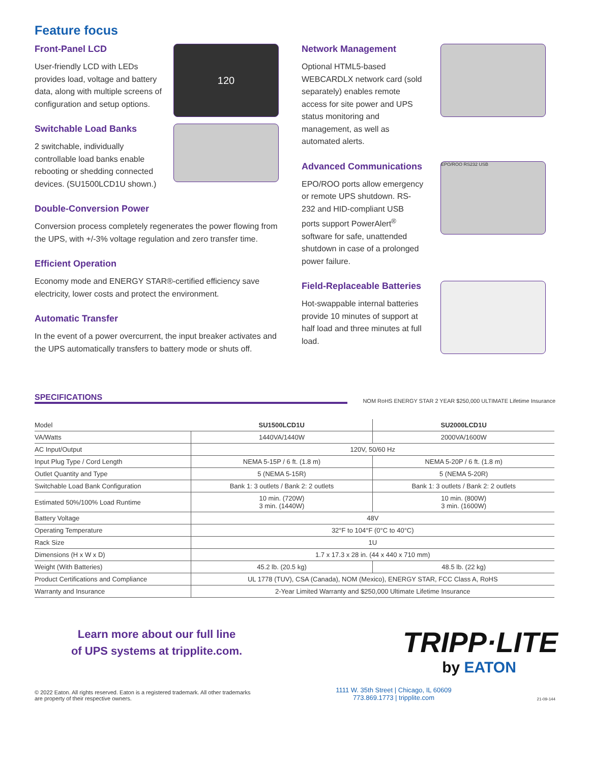Feature focus
Front-Panel LCD
User-friendly LCD with LEDs provides load, voltage and battery data, along with multiple screens of configuration and setup options.
120
Switchable Load Banks
2 switchable, individually controllable load banks enable rebooting or shedding connected devices. (SU1500LCD1U shown.)
Double-Conversion Power
Conversion process completely regenerates the power flowing from the UPS, with +/-3% voltage regulation and zero transfer time.
Efficient Operation
Economy mode and ENERGY STAR®-certified efficiency save electricity, lower costs and protect the environment.
Automatic Transfer
In the event of a power overcurrent, the input breaker activates and the UPS automatically transfers to battery mode or shuts off.
Network Management
Optional HTML5-based WEBCARDLX network card (sold separately) enables remote access for site power and UPS status monitoring and management, as well as automated alerts.
Advanced Communications
EPO/ROO ports allow emergency or remote UPS shutdown. RS-232 and HID-compliant USB ports support PowerAlert<sup>®</sup> software for safe, unattended shutdown in case of a prolonged power failure.
EPO/ROO RS232 USB
Field-Replaceable Batteries
Hot-swappable internal batteries provide 10 minutes of support at half load and three minutes at full load.
SPECIFICATIONS
NOM RoHS ENERGY STAR 2 YEAR $250,000 ULTIMATE Lifetime Insurance
| Model | SU1500LCD1U | SU2000LCD1U |
| VA/Watts | 1440VA/1440W | 2000VA/1600W |
| AC Input/Output | 120V, 50/60 Hz | |
| Input Plug Type / Cord Length | NEMA 5-15P / 6 ft. (1.8 m) | NEMA 5-20P / 6 ft. (1.8 m) |
| Outlet Quantity and Type | 5 (NEMA 5-15R) | 5 (NEMA 5-20R) |
| Switchable Load Bank Configuration | Bank 1: 3 outlets / Bank 2: 2 outlets | Bank 1: 3 outlets / Bank 2: 2 outlets |
| Estimated 50%/100% Load Runtime | 10 min. (720W) 3 min. (1440W) | 10 min. (800W) 3 min. (1600W) |
| Battery Voltage | 48V | |
| Operating Temperature | 32°F to 104°F (0°C to 40°C) | |
| Rack Size | 1U | |
| Dimensions (H x W x D) | 1.7 x 17.3 x 28 in. (44 x 440 x 710 mm) | |
| Weight (With Batteries) | 45.2 lb. (20.5 kg) | 48.5 lb. (22 kg) |
| Product Certifications and Compliance | UL 1778 (TUV), CSA (Canada), NOM (Mexico), ENERGY STAR, FCC Class A, RoHS | |
| Warranty and Insurance | 2-Year Limited Warranty and $250,000 Ultimate Lifetime Insurance | |
Learn more about our full line
of UPS systems at tripplite.com.
TRIPP·LITE
by EATON
© 2022 Eaton. All rights reserved. Eaton is a registered trademark. All other trademarks
are property of their respective owners.
1111 W. 35th Street | Chicago, IL 60609
773.869.1773 | tripplite.com
21-09-144